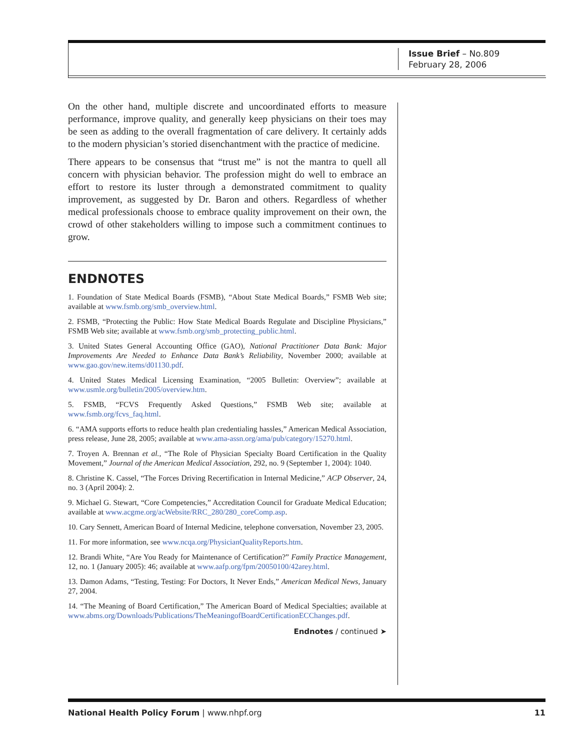Issue Brief – No.809
February 28, 2006
On the other hand, multiple discrete and uncoordinated efforts to measure performance, improve quality, and generally keep physicians on their toes may be seen as adding to the overall fragmentation of care delivery. It certainly adds to the modern physician’s storied disenchantment with the practice of medicine.
There appears to be consensus that “trust me” is not the mantra to quell all concern with physician behavior. The profession might do well to embrace an effort to restore its luster through a demonstrated commitment to quality improvement, as suggested by Dr. Baron and others. Regardless of whether medical professionals choose to embrace quality improvement on their own, the crowd of other stakeholders willing to impose such a commitment continues to grow.
ENDNOTES
1. Foundation of State Medical Boards (FSMB), “About State Medical Boards,” FSMB Web site; available at www.fsmb.org/smb_overview.html.
2. FSMB, “Protecting the Public: How State Medical Boards Regulate and Discipline Physicians,” FSMB Web site; available at www.fsmb.org/smb_protecting_public.html.
3. United States General Accounting Office (GAO), National Practitioner Data Bank: Major Improvements Are Needed to Enhance Data Bank’s Reliability, November 2000; available at www.gao.gov/new.items/d01130.pdf.
4. United States Medical Licensing Examination, “2005 Bulletin: Overview”; available at www.usmle.org/bulletin/2005/overview.htm.
5. FSMB, “FCVS Frequently Asked Questions,” FSMB Web site; available at www.fsmb.org/fcvs_faq.html.
6. “AMA supports efforts to reduce health plan credentialing hassles,” American Medical Association, press release, June 28, 2005; available at www.ama-assn.org/ama/pub/category/15270.html.
7. Troyen A. Brennan et al., “The Role of Physician Specialty Board Certification in the Quality Movement,” Journal of the American Medical Association, 292, no. 9 (September 1, 2004): 1040.
8. Christine K. Cassel, “The Forces Driving Recertification in Internal Medicine,” ACP Observer, 24, no. 3 (April 2004): 2.
9. Michael G. Stewart, “Core Competencies,” Accreditation Council for Graduate Medical Education; available at www.acgme.org/acWebsite/RRC_280/280_coreComp.asp.
10. Cary Sennett, American Board of Internal Medicine, telephone conversation, November 23, 2005.
11. For more information, see www.ncqa.org/PhysicianQualityReports.htm.
12. Brandi White, “Are You Ready for Maintenance of Certification?” Family Practice Management, 12, no. 1 (January 2005): 46; available at www.aafp.org/fpm/20050100/42arey.html.
13. Damon Adams, “Testing, Testing: For Doctors, It Never Ends,” American Medical News, January 27, 2004.
14. “The Meaning of Board Certification,” The American Board of Medical Specialties; available at www.abms.org/Downloads/Publications/TheMeaningofBoardCertificationECChanges.pdf.
Endnotes / continued ➤
National Health Policy Forum | www.nhpf.org 11